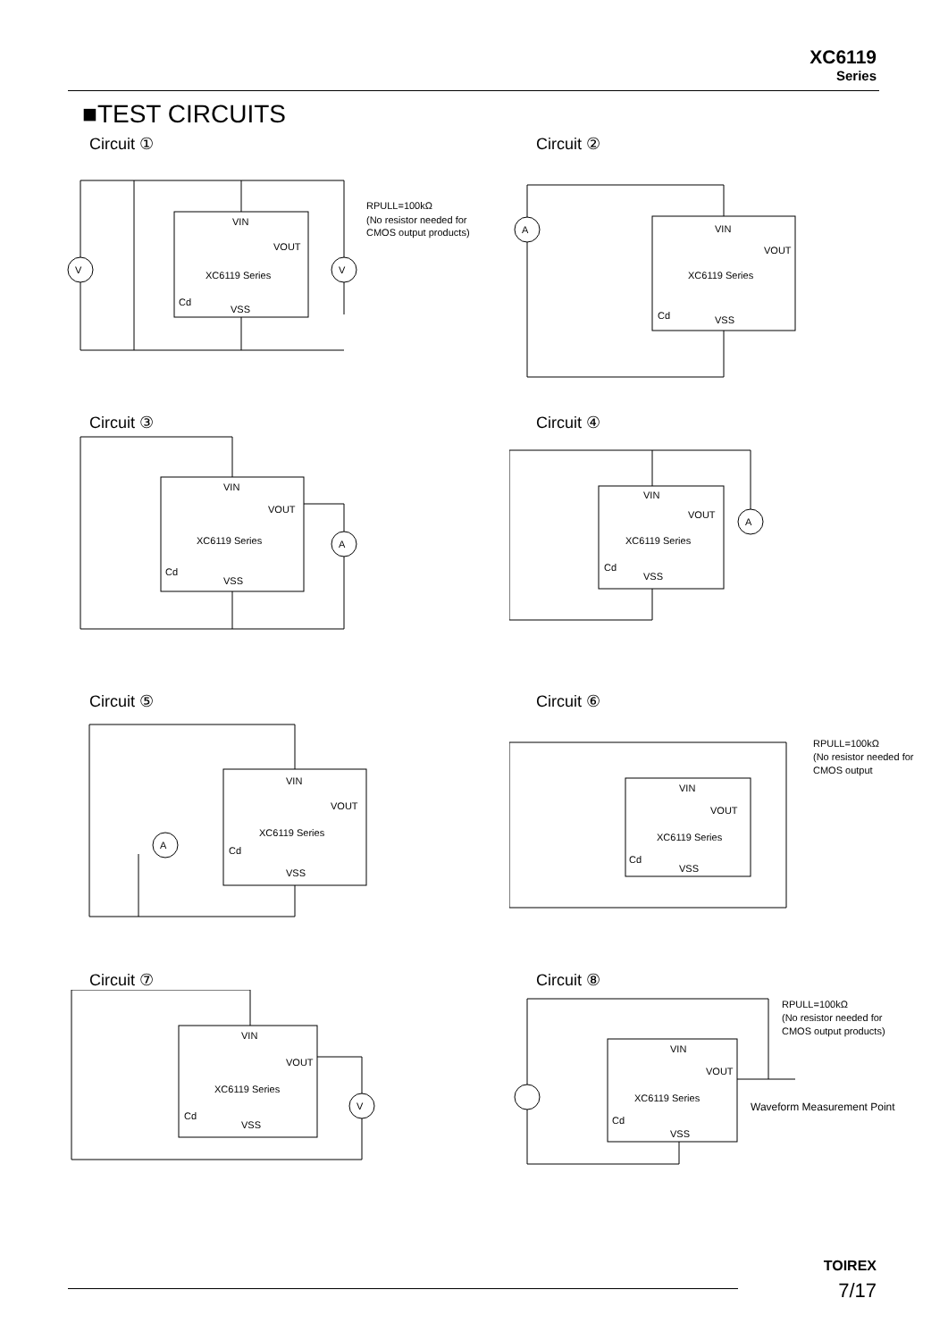XC6119
Series
■TEST CIRCUITS
Circuit ①
VIN
VOUT
XC6119 Series
Cd
VSS
V
V
RPULL=100kΩ
(No resistor needed for
CMOS output products)
Circuit ②
A
VIN
VOUT
XC6119 Series
Cd
VSS
Circuit ③
VIN
VOUT
XC6119 Series
Cd
VSS
A
Circuit ④
VIN
VOUT
XC6119 Series
Cd
VSS
A
Circuit ⑤
VIN
VOUT
XC6119 Series
Cd
VSS
A
Circuit ⑥
VIN
VOUT
XC6119 Series
Cd
VSS
RPULL=100kΩ
(No resistor needed for
CMOS output
Circuit ⑦
VIN
VOUT
XC6119 Series
Cd
VSS
V
Circuit ⑧
VIN
VOUT
XC6119 Series
Cd
VSS
RPULL=100kΩ
(No resistor needed for
CMOS output products)
Waveform Measurement Point
TOIREX
7/17